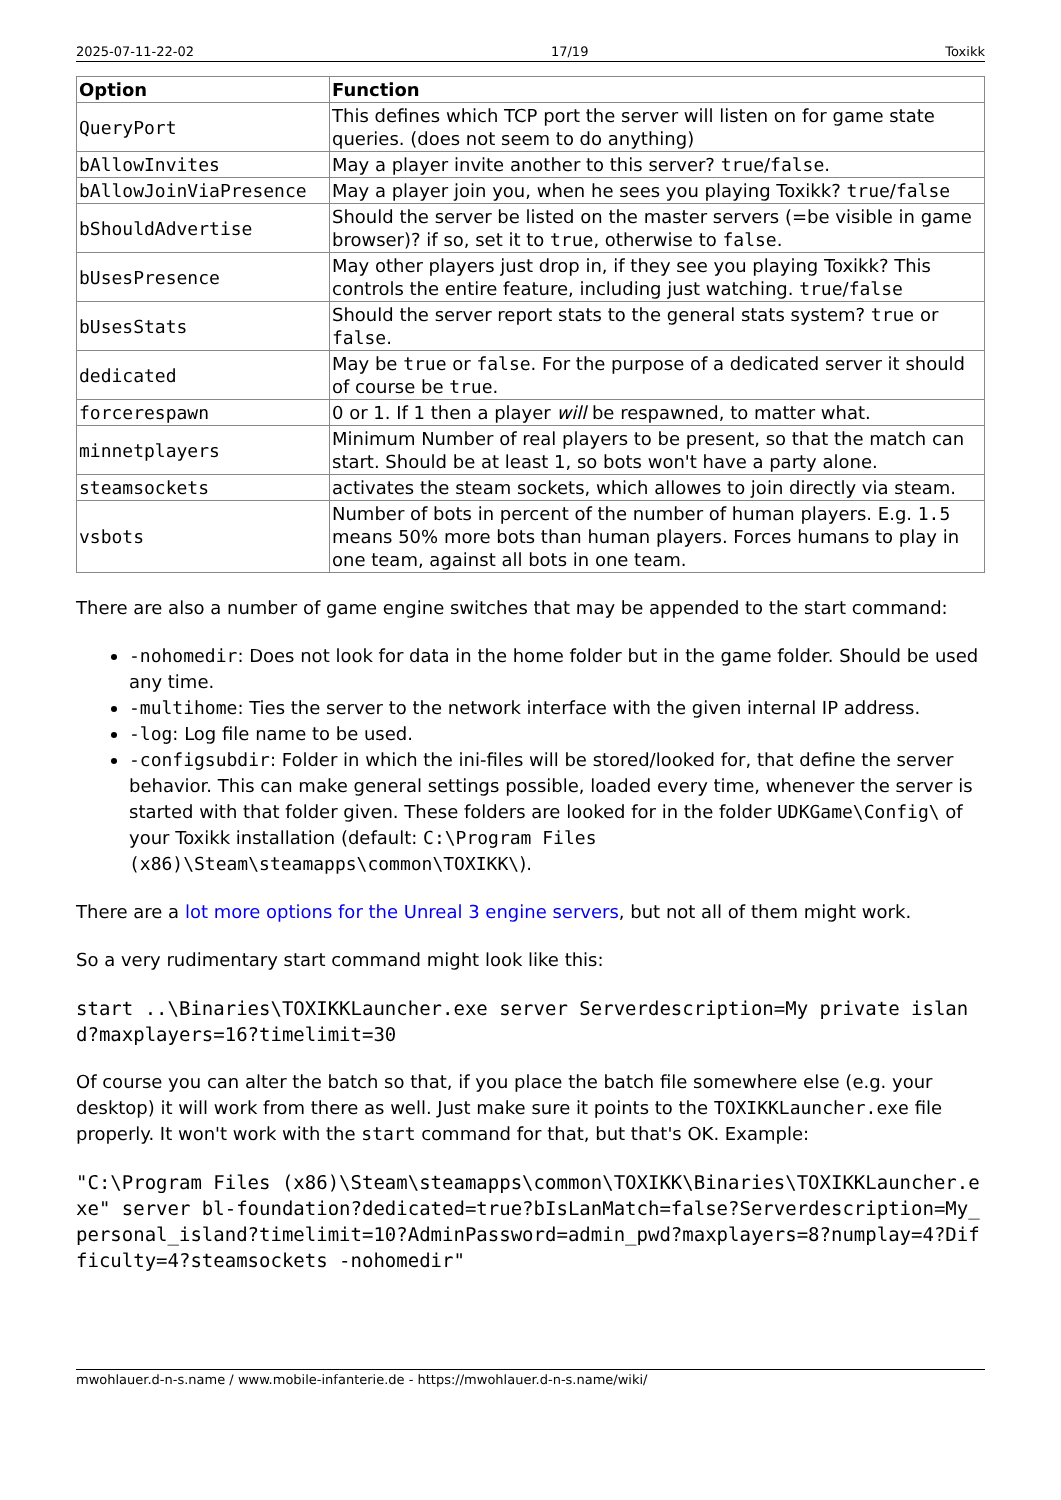2025-07-11-22-02 17/19 Toxikk
| Option | Function |
| --- | --- |
| QueryPort | This defines which TCP port the server will listen on for game state queries. (does not seem to do anything) |
| bAllowInvites | May a player invite another to this server? true / false . |
| bAllowJoinViaPresence | May a player join you, when he sees you playing Toxikk? true / false |
| bShouldAdvertise | Should the server be listed on the master servers (=be visible in game browser)? if so, set it to true , otherwise to false . |
| bUsesPresence | May other players just drop in, if they see you playing Toxikk? This controls the entire feature, including just watching. true / false |
| bUsesStats | Should the server report stats to the general stats system? true or false . |
| dedicated | May be true or false . For the purpose of a dedicated server it should of course be true . |
| forcerespawn | 0 or 1. If 1 then a player will be respawned, to matter what. |
| minnetplayers | Minimum Number of real players to be present, so that the match can start. Should be at least 1, so bots won't have a party alone. |
| steamsockets | activates the steam sockets, which allowes to join directly via steam. |
| vsbots | Number of bots in percent of the number of human players. E.g. 1.5 means 50% more bots than human players. Forces humans to play in one team, against all bots in one team. |
There are also a number of game engine switches that may be appended to the start command:
-nohomedir: Does not look for data in the home folder but in the game folder. Should be used any time.
-multihome: Ties the server to the network interface with the given internal IP address.
-log: Log file name to be used.
-configsubdir: Folder in which the ini-files will be stored/looked for, that define the server behavior. This can make general settings possible, loaded every time, whenever the server is started with that folder given. These folders are looked for in the folder UDKGame\Config\ of your Toxikk installation (default: C:\Program Files (x86)\Steam\steamapps\common\TOXIKK\).
There are a lot more options for the Unreal 3 engine servers, but not all of them might work.
So a very rudimentary start command might look like this:
start ..\Binaries\TOXIKKLauncher.exe server Serverdescription=My private island?maxplayers=16?timelimit=30
Of course you can alter the batch so that, if you place the batch file somewhere else (e.g. your desktop) it will work from there as well. Just make sure it points to the TOXIKKLauncher.exe file properly. It won't work with the start command for that, but that's OK. Example:
"C:\Program Files (x86)\Steam\steamapps\common\TOXIKK\Binaries\TOXIKKLauncher.exe" server bl-foundation?dedicated=true?bIsLanMatch=false?Serverdescription=My_personal_island?timelimit=10?AdminPassword=admin_pwd?maxplayers=8?numplay=4?Difficulty=4?steamsockets -nohomedir"
mwohlauer.d-n-s.name / www.mobile-infanterie.de - https://mwohlauer.d-n-s.name/wiki/